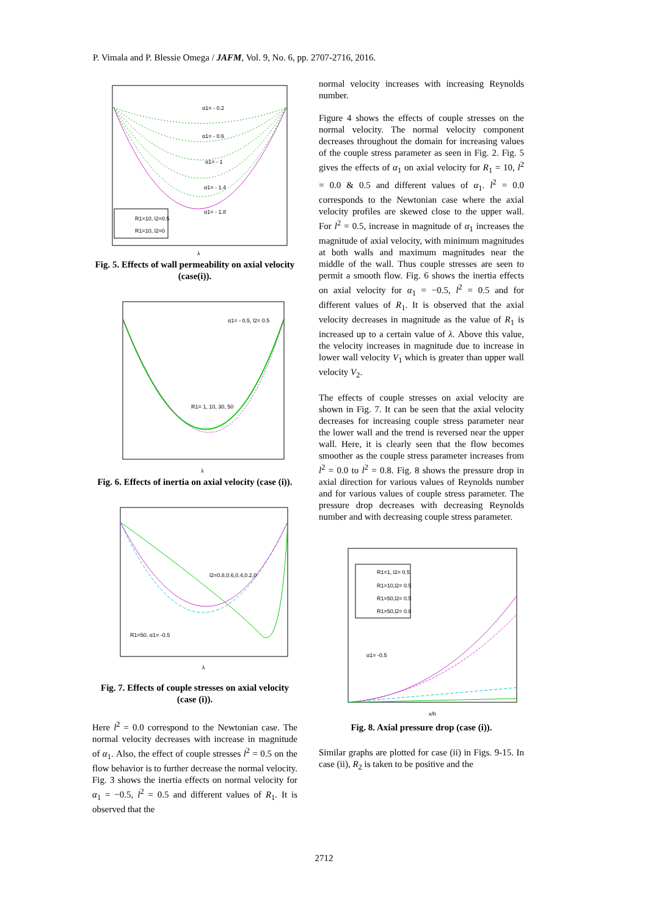P. Vimala and P. Blessie Omega / JAFM, Vol. 9, No. 6, pp. 2707-2716, 2016.
α1= - 0.2
α1= - 0.6
α1= - 1
α1= - 1.4
α1= - 1.8
R1=10, l2=0.5
R1=10, l2=0
λ
Fig. 5. Effects of wall permeability on axial velocity (case(i)).
α1= - 0.5, l2= 0.5
R1= 1, 10, 30, 50
λ
Fig. 6. Effects of inertia on axial velocity (case (i)).
l2=0.8,0.6,0.4,0.2,0
R1=50, α1= -0.5
λ
Fig. 7. Effects of couple stresses on axial velocity (case (i)).
Here l<sup>2</sup> = 0.0 correspond to the Newtonian case. The normal velocity decreases with increase in magnitude of α<sub>1</sub>. Also, the effect of couple stresses l<sup>2</sup> = 0.5 on the flow behavior is to further decrease the normal velocity. Fig. 3 shows the inertia effects on normal velocity for α<sub>1</sub> = −0.5, l<sup>2</sup> = 0.5 and different values of R<sub>1</sub>. It is observed that the
normal velocity increases with increasing Reynolds number.
Figure 4 shows the effects of couple stresses on the normal velocity. The normal velocity component decreases throughout the domain for increasing values of the couple stress parameter as seen in Fig. 2. Fig. 5 gives the effects of α<sub>1</sub> on axial velocity for R<sub>1</sub> = 10, l<sup>2</sup> = 0.0 & 0.5 and different values of α<sub>1</sub>. l<sup>2</sup> = 0.0 corresponds to the Newtonian case where the axial velocity profiles are skewed close to the upper wall. For l<sup>2</sup> = 0.5, increase in magnitude of α<sub>1</sub> increases the magnitude of axial velocity, with minimum magnitudes at both walls and maximum magnitudes near the middle of the wall. Thus couple stresses are seen to permit a smooth flow. Fig. 6 shows the inertia effects on axial velocity for α<sub>1</sub> = −0.5, l<sup>2</sup> = 0.5 and for different values of R<sub>1</sub>. It is observed that the axial velocity decreases in magnitude as the value of R<sub>1</sub> is increased up to a certain value of λ. Above this value, the velocity increases in magnitude due to increase in lower wall velocity V<sub>1</sub> which is greater than upper wall velocity V<sub>2</sub>.
The effects of couple stresses on axial velocity are shown in Fig. 7. It can be seen that the axial velocity decreases for increasing couple stress parameter near the lower wall and the trend is reversed near the upper wall. Here, it is clearly seen that the flow becomes smoother as the couple stress parameter increases from l<sup>2</sup> = 0.0 to l<sup>2</sup> = 0.8. Fig. 8 shows the pressure drop in axial direction for various values of Reynolds number and for various values of couple stress parameter. The pressure drop decreases with decreasing Reynolds number and with decreasing couple stress parameter.
R1=1, l2= 0.5
R1=10,l2= 0.5
R1=50,l2= 0.5
R1=50,l2= 0.8
α1= -0.5
x/h
Fig. 8. Axial pressure drop (case (i)).
Similar graphs are plotted for case (ii) in Figs. 9-15. In case (ii), R<sub>2</sub> is taken to be positive and the
2712